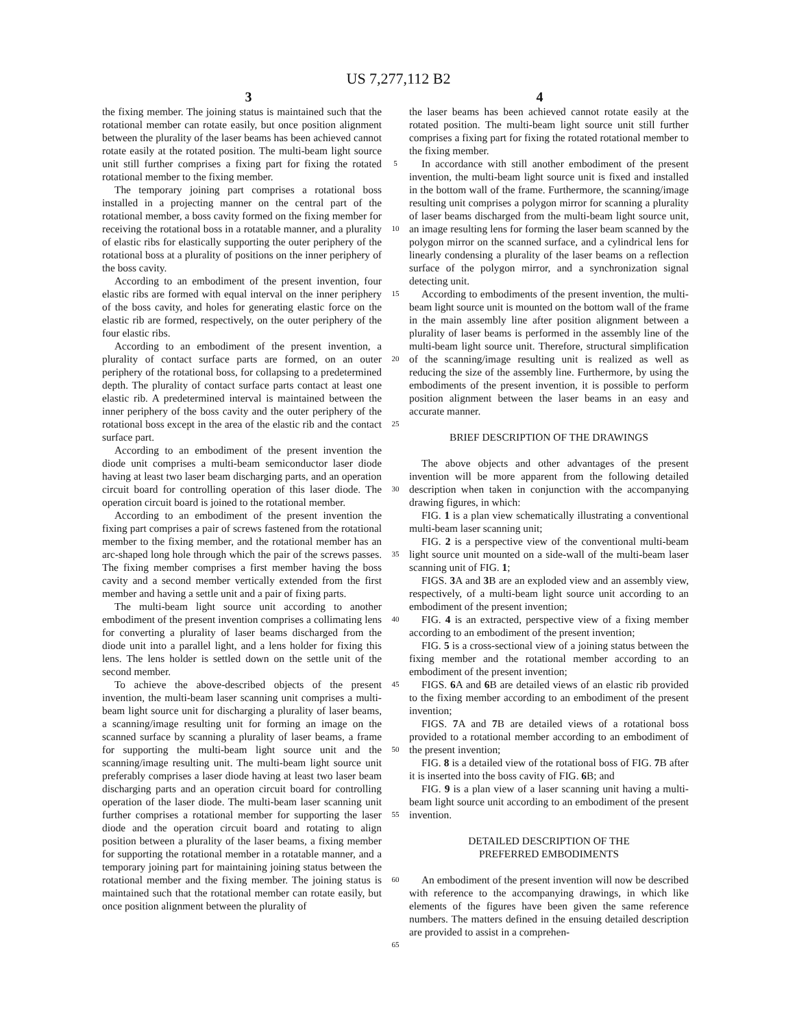US 7,277,112 B2
3 4
the fixing member. The joining status is maintained such that the rotational member can rotate easily, but once position alignment between the plurality of the laser beams has been achieved cannot rotate easily at the rotated position. The multi-beam light source unit still further comprises a fixing part for fixing the rotated rotational member to the fixing member.
The temporary joining part comprises a rotational boss installed in a projecting manner on the central part of the rotational member, a boss cavity formed on the fixing member for receiving the rotational boss in a rotatable manner, and a plurality of elastic ribs for elastically supporting the outer periphery of the rotational boss at a plurality of positions on the inner periphery of the boss cavity.
According to an embodiment of the present invention, four elastic ribs are formed with equal interval on the inner periphery of the boss cavity, and holes for generating elastic force on the elastic rib are formed, respectively, on the outer periphery of the four elastic ribs.
According to an embodiment of the present invention, a plurality of contact surface parts are formed, on an outer periphery of the rotational boss, for collapsing to a predetermined depth. The plurality of contact surface parts contact at least one elastic rib. A predetermined interval is maintained between the inner periphery of the boss cavity and the outer periphery of the rotational boss except in the area of the elastic rib and the contact surface part.
According to an embodiment of the present invention the diode unit comprises a multi-beam semiconductor laser diode having at least two laser beam discharging parts, and an operation circuit board for controlling operation of this laser diode. The operation circuit board is joined to the rotational member.
According to an embodiment of the present invention the fixing part comprises a pair of screws fastened from the rotational member to the fixing member, and the rotational member has an arc-shaped long hole through which the pair of the screws passes. The fixing member comprises a first member having the boss cavity and a second member vertically extended from the first member and having a settle unit and a pair of fixing parts.
The multi-beam light source unit according to another embodiment of the present invention comprises a collimating lens for converting a plurality of laser beams discharged from the diode unit into a parallel light, and a lens holder for fixing this lens. The lens holder is settled down on the settle unit of the second member.
To achieve the above-described objects of the present invention, the multi-beam laser scanning unit comprises a multi-beam light source unit for discharging a plurality of laser beams, a scanning/image resulting unit for forming an image on the scanned surface by scanning a plurality of laser beams, a frame for supporting the multi-beam light source unit and the scanning/image resulting unit. The multi-beam light source unit preferably comprises a laser diode having at least two laser beam discharging parts and an operation circuit board for controlling operation of the laser diode. The multi-beam laser scanning unit further comprises a rotational member for supporting the laser diode and the operation circuit board and rotating to align position between a plurality of the laser beams, a fixing member for supporting the rotational member in a rotatable manner, and a temporary joining part for maintaining joining status between the rotational member and the fixing member. The joining status is maintained such that the rotational member can rotate easily, but once position alignment between the plurality of
5
10
15
20
25
30
35
40
45
50
55
60
65
the laser beams has been achieved cannot rotate easily at the rotated position. The multi-beam light source unit still further comprises a fixing part for fixing the rotated rotational member to the fixing member.
In accordance with still another embodiment of the present invention, the multi-beam light source unit is fixed and installed in the bottom wall of the frame. Furthermore, the scanning/image resulting unit comprises a polygon mirror for scanning a plurality of laser beams discharged from the multi-beam light source unit, an image resulting lens for forming the laser beam scanned by the polygon mirror on the scanned surface, and a cylindrical lens for linearly condensing a plurality of the laser beams on a reflection surface of the polygon mirror, and a synchronization signal detecting unit.
According to embodiments of the present invention, the multi-beam light source unit is mounted on the bottom wall of the frame in the main assembly line after position alignment between a plurality of laser beams is performed in the assembly line of the multi-beam light source unit. Therefore, structural simplification of the scanning/image resulting unit is realized as well as reducing the size of the assembly line. Furthermore, by using the embodiments of the present invention, it is possible to perform position alignment between the laser beams in an easy and accurate manner.
BRIEF DESCRIPTION OF THE DRAWINGS
The above objects and other advantages of the present invention will be more apparent from the following detailed description when taken in conjunction with the accompanying drawing figures, in which:
FIG. 1 is a plan view schematically illustrating a conventional multi-beam laser scanning unit;
FIG. 2 is a perspective view of the conventional multi-beam light source unit mounted on a side-wall of the multi-beam laser scanning unit of FIG. 1;
FIGS. 3 A and 3 B are an exploded view and an assembly view, respectively, of a multi-beam light source unit according to an embodiment of the present invention;
FIG. 4 is an extracted, perspective view of a fixing member according to an embodiment of the present invention;
FIG. 5 is a cross-sectional view of a joining status between the fixing member and the rotational member according to an embodiment of the present invention;
FIGS. 6 A and 6 B are detailed views of an elastic rib provided to the fixing member according to an embodiment of the present invention;
FIGS. 7 A and 7 B are detailed views of a rotational boss provided to a rotational member according to an embodiment of the present invention;
FIG. 8 is a detailed view of the rotational boss of FIG. 7 B after it is inserted into the boss cavity of FIG. 6 B; and
FIG. 9 is a plan view of a laser scanning unit having a multi-beam light source unit according to an embodiment of the present invention.
DETAILED DESCRIPTION OF THE
PREFERRED EMBODIMENTS
An embodiment of the present invention will now be described with reference to the accompanying drawings, in which like elements of the figures have been given the same reference numbers. The matters defined in the ensuing detailed description are provided to assist in a comprehen-